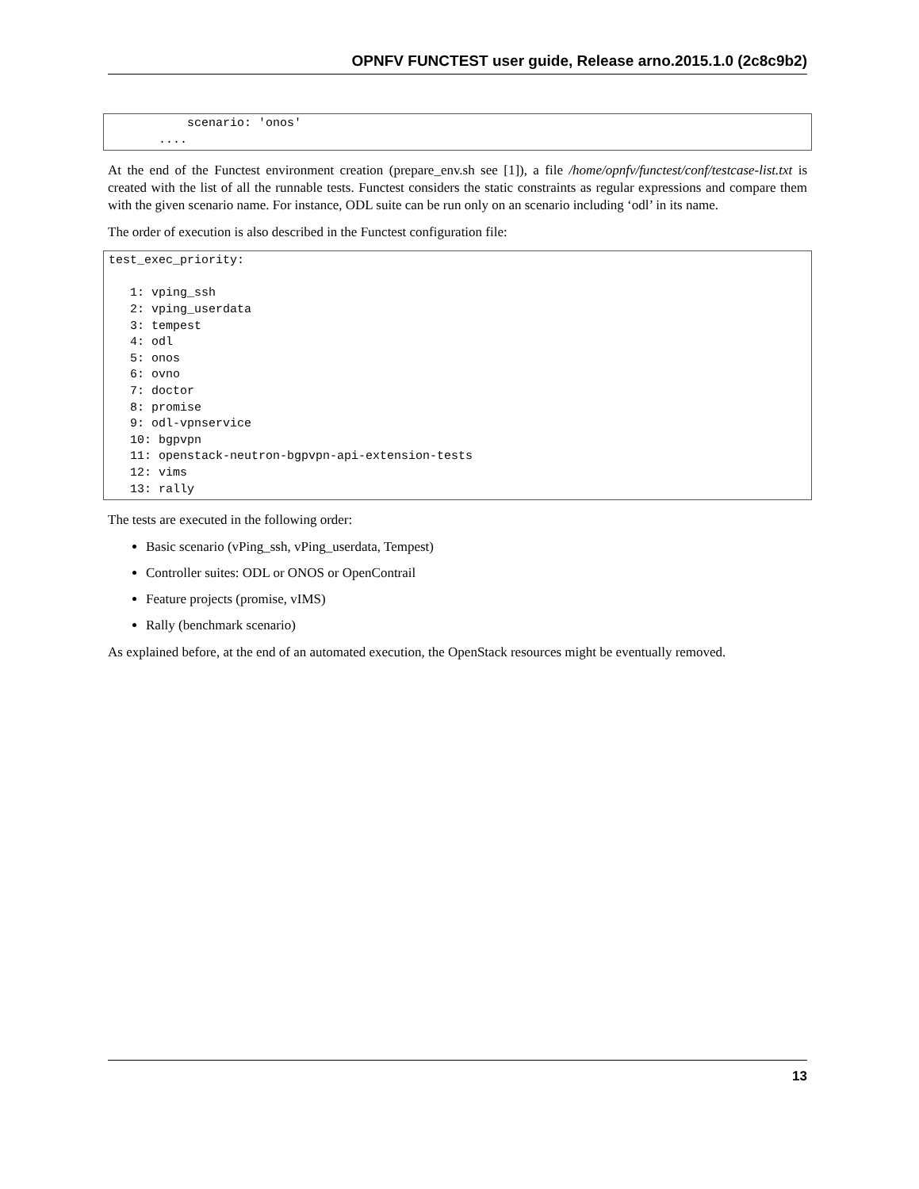OPNFV FUNCTEST user guide, Release arno.2015.1.0 (2c8c9b2)
           scenario: 'onos'
       ....
At the end of the Functest environment creation (prepare_env.sh see [1]), a file /home/opnfv/functest/conf/testcase-list.txt is created with the list of all the runnable tests. Functest considers the static constraints as regular expressions and compare them with the given scenario name. For instance, ODL suite can be run only on an scenario including ‘odl’ in its name.
The order of execution is also described in the Functest configuration file:
test_exec_priority:

   1: vping_ssh
   2: vping_userdata
   3: tempest
   4: odl
   5: onos
   6: ovno
   7: doctor
   8: promise
   9: odl-vpnservice
   10: bgpvpn
   11: openstack-neutron-bgpvpn-api-extension-tests
   12: vims
   13: rally
The tests are executed in the following order:
Basic scenario (vPing_ssh, vPing_userdata, Tempest)
Controller suites: ODL or ONOS or OpenContrail
Feature projects (promise, vIMS)
Rally (benchmark scenario)
As explained before, at the end of an automated execution, the OpenStack resources might be eventually removed.
13